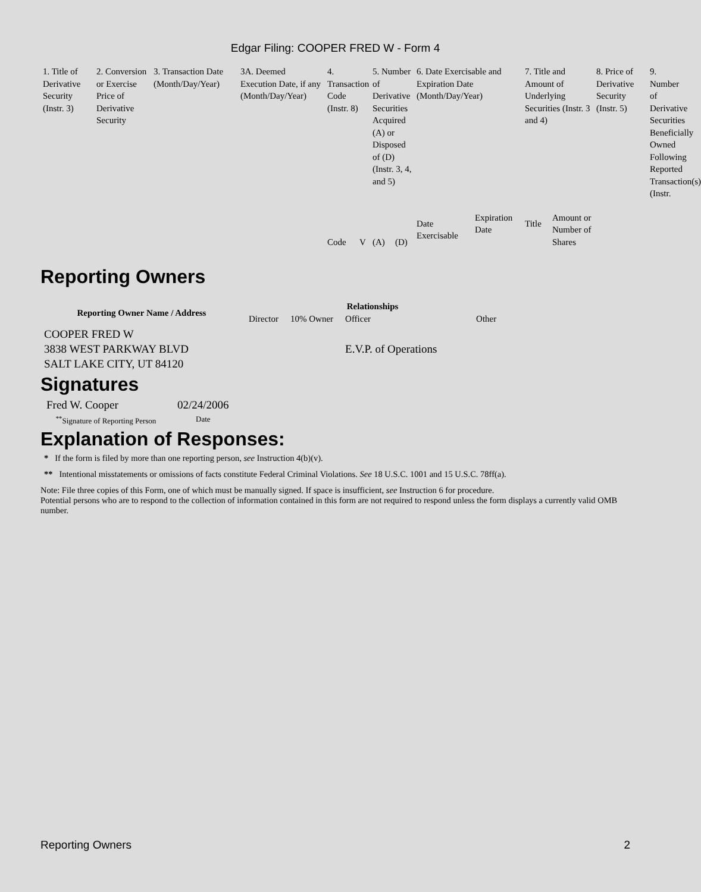Edgar Filing: COOPER FRED W - Form 4
| 1. Title of Derivative Security (Instr. 3) | 2. Conversion or Exercise Price of Derivative Security | 3. Transaction Date (Month/Day/Year) | 3A. Deemed Execution Date, if any (Month/Day/Year) | 4. Transaction Code (Instr. 8) | | 5. Number of Derivative Securities Acquired (A) or Disposed of (D) (Instr. 3, 4, and 5) | | 6. Date Exercisable and Expiration Date (Month/Day/Year) | | 7. Title and Amount of Underlying Securities (Instr. 3 and 4) | | 8. Price of Derivative Security (Instr. 5) | 9. Number of Derivative Securities Beneficially Owned Following Reported Transaction(s) (Instr. |
| | | | | Code | V | (A) | (D) | Date Exercisable | Expiration Date | Title | Amount or Number of Shares | | |
Reporting Owners
| Reporting Owner Name / Address | Relationships | | | |
| --- | --- | --- | --- | --- |
| | Director | 10% Owner | Officer | Other |
| COOPER FRED W 3838 WEST PARKWAY BLVD SALT LAKE CITY, UT 84120 | | | E.V.P. of Operations | |
Signatures
| Fred W. Cooper | 02/24/2006 |
| <sup>**</sup> Signature of Reporting Person | Date |
Explanation of Responses:
* If the form is filed by more than one reporting person, see Instruction 4(b)(v).
** Intentional misstatements or omissions of facts constitute Federal Criminal Violations. See 18 U.S.C. 1001 and 15 U.S.C. 78ff(a).
Note: File three copies of this Form, one of which must be manually signed. If space is insufficient, see Instruction 6 for procedure.
Potential persons who are to respond to the collection of information contained in this form are not required to respond unless the form displays a currently valid OMB number.
Reporting Owners 2